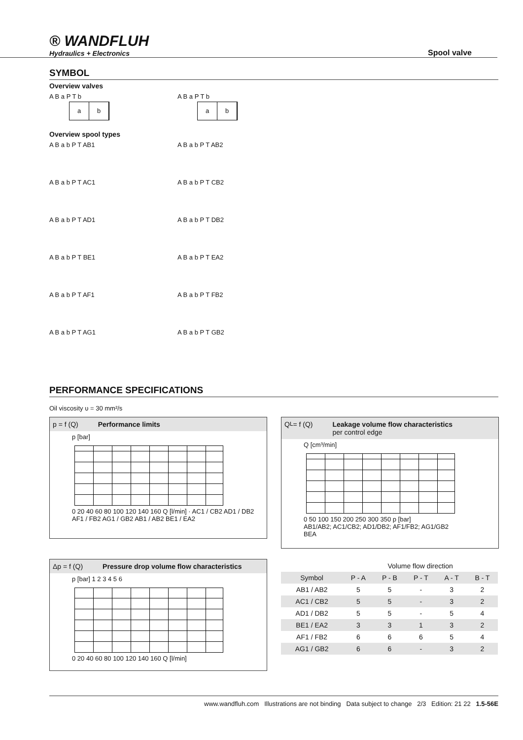® WANDFLUH
Hydraulics + Electronics
Spool valve
SYMBOL
Overview valves
A B a
a b
P T b
A B a
a b
P T b
Overview spool types
A B a b P T AB1 A B a b P T AB2
A B a b P T AC1 A B a b P T CB2
A B a b P T AD1 A B a b P T DB2
A B a b P T BE1 A B a b P T EA2
A B a b P T AF1 A B a b P T FB2
A B a b P T AG1 A B a b P T GB2
PERFORMANCE SPECIFICATIONS
Oil viscosity υ = 30 mm²/s
p = f (Q) Performance limits
p [bar]
0 20 40 60 80 100 120 140 160 Q [l/min] · AC1 / CB2 AD1 / DB2 AF1 / FB2 AG1 / GB2 AB1 / AB2 BE1 / EA2
Q<sub>L</sub> = f (Q) Leakage volume flow characteristics
per control edge
Q [cm³/min]
0 50 100 150 200 250 300 350 p [bar]
AB1/AB2; AC1/CB2; AD1/DB2; AF1/FB2; AG1/GB2
BEA
Δp = f (Q) Pressure drop volume flow characteristics
p [bar] 1 2 3 4 5 6
0 20 40 60 80 100 120 140 160 Q [l/min]
| | Volume flow direction | | | | |
| --- | --- | --- | --- | --- | --- |
| Symbol | P - A | P - B | P - T | A - T | B - T |
| AB1 / AB2 | 5 | 5 | - | 3 | 2 |
| AC1 / CB2 | 5 | 5 | - | 3 | 2 |
| AD1 / DB2 | 5 | 5 | - | 5 | 4 |
| BE1 / EA2 | 3 | 3 | 1 | 3 | 2 |
| AF1 / FB2 | 6 | 6 | 6 | 5 | 4 |
| AG1 / GB2 | 6 | 6 | - | 3 | 2 |
www.wandfluh.com Illustrations are not binding Data subject to change 2/3 Edition: 21 22 1.5-56E